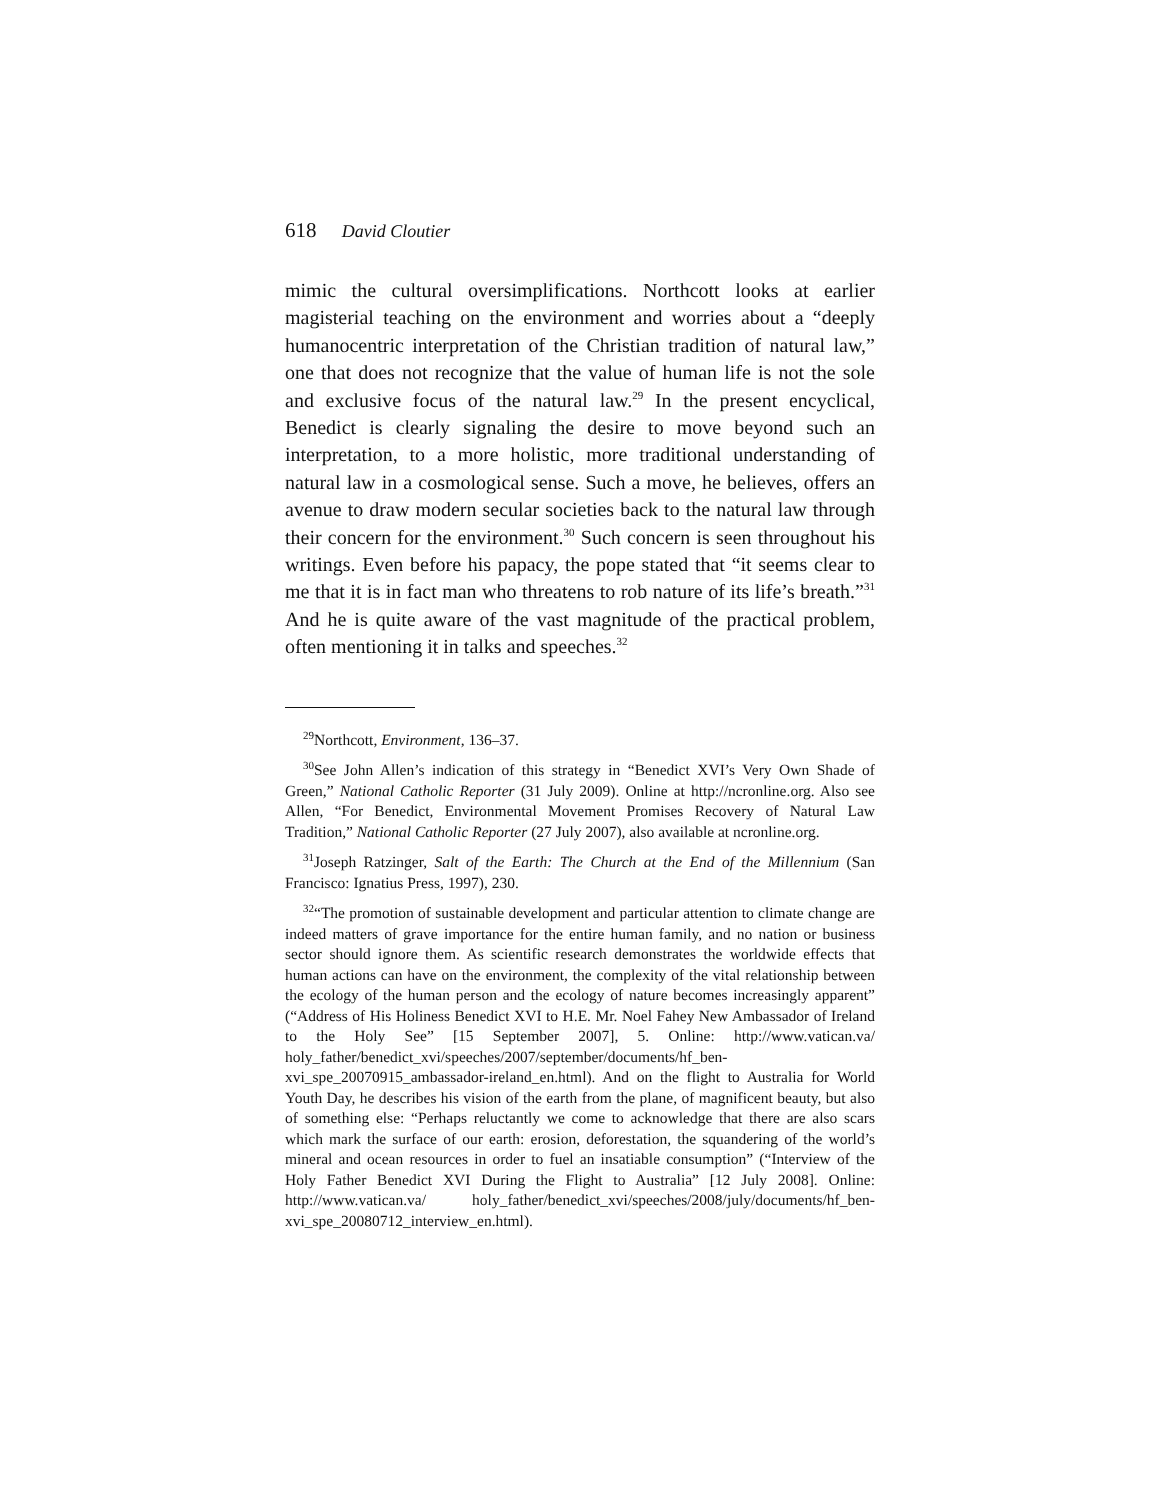618 David Cloutier
mimic the cultural oversimplifications. Northcott looks at earlier magisterial teaching on the environment and worries about a “deeply humanocentric interpretation of the Christian tradition of natural law,” one that does not recognize that the value of human life is not the sole and exclusive focus of the natural law.<sup>29</sup> In the present encyclical, Benedict is clearly signaling the desire to move beyond such an interpretation, to a more holistic, more traditional understanding of natural law in a cosmological sense. Such a move, he believes, offers an avenue to draw modern secular societies back to the natural law through their concern for the environment.<sup>30</sup> Such concern is seen throughout his writings. Even before his papacy, the pope stated that “it seems clear to me that it is in fact man who threatens to rob nature of its life’s breath.”<sup>31</sup> And he is quite aware of the vast magnitude of the practical problem, often mentioning it in talks and speeches.<sup>32</sup>
<sup>29</sup> Northcott, Environment, 136–37.
<sup>30</sup> See John Allen’s indication of this strategy in “Benedict XVI’s Very Own Shade of Green,” National Catholic Reporter (31 July 2009). Online at http://ncronline.org. Also see Allen, “For Benedict, Environmental Movement Promises Recovery of Natural Law Tradition,” National Catholic Reporter (27 July 2007), also available at ncronline.org.
<sup>31</sup> Joseph Ratzinger, Salt of the Earth: The Church at the End of the Millennium (San Francisco: Ignatius Press, 1997), 230.
<sup>32</sup> “The promotion of sustainable development and particular attention to climate change are indeed matters of grave importance for the entire human family, and no nation or business sector should ignore them. As scientific research demonstrates the worldwide effects that human actions can have on the environment, the complexity of the vital relationship between the ecology of the human person and the ecology of nature becomes increasingly apparent” (“Address of His Holiness Benedict XVI to H.E. Mr. Noel Fahey New Ambassador of Ireland to the Holy See” [15 September 2007], 5. Online: http://www.vatican.va/ holy_father/benedict_xvi/speeches/2007/september/documents/hf_ben-xvi_spe_20070915_ambassador-ireland_en.html). And on the flight to Australia for World Youth Day, he describes his vision of the earth from the plane, of magnificent beauty, but also of something else: “Perhaps reluctantly we come to acknowledge that there are also scars which mark the surface of our earth: erosion, deforestation, the squandering of the world’s mineral and ocean resources in order to fuel an insatiable consumption” (“Interview of the Holy Father Benedict XVI During the Flight to Australia” [12 July 2008]. Online: http://www.vatican.va/ holy_father/benedict_xvi/speeches/2008/july/documents/hf_ben-xvi_spe_20080712_interview_en.html).